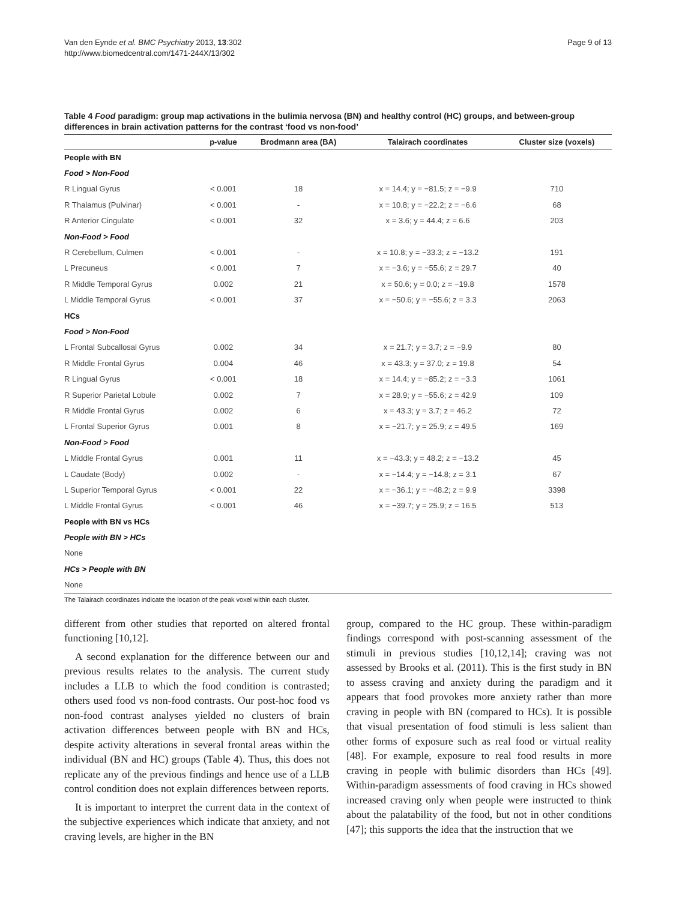Van den Eynde et al. BMC Psychiatry 2013, 13:302
http://www.biomedcentral.com/1471-244X/13/302
Page 9 of 13
Table 4 Food paradigm: group map activations in the bulimia nervosa (BN) and healthy control (HC) groups, and between-group differences in brain activation patterns for the contrast ‘food vs non-food’
| | p-value | Brodmann area (BA) | Talairach coordinates | Cluster size (voxels) |
| --- | --- | --- | --- | --- |
| People with BN | | | | |
| Food > Non-Food | | | | |
| R Lingual Gyrus | < 0.001 | 18 | x = 14.4; y = −81.5; z = −9.9 | 710 |
| R Thalamus (Pulvinar) | < 0.001 | - | x = 10.8; y = −22.2; z = −6.6 | 68 |
| R Anterior Cingulate | < 0.001 | 32 | x = 3.6; y = 44.4; z = 6.6 | 203 |
| Non-Food > Food | | | | |
| R Cerebellum, Culmen | < 0.001 | - | x = 10.8; y = −33.3; z = −13.2 | 191 |
| L Precuneus | < 0.001 | 7 | x = −3.6; y = −55.6; z = 29.7 | 40 |
| R Middle Temporal Gyrus | 0.002 | 21 | x = 50.6; y = 0.0; z = −19.8 | 1578 |
| L Middle Temporal Gyrus | < 0.001 | 37 | x = −50.6; y = −55.6; z = 3.3 | 2063 |
| HCs | | | | |
| Food > Non-Food | | | | |
| L Frontal Subcallosal Gyrus | 0.002 | 34 | x = 21.7; y = 3.7; z = −9.9 | 80 |
| R Middle Frontal Gyrus | 0.004 | 46 | x = 43.3; y = 37.0; z = 19.8 | 54 |
| R Lingual Gyrus | < 0.001 | 18 | x = 14.4; y = −85.2; z = −3.3 | 1061 |
| R Superior Parietal Lobule | 0.002 | 7 | x = 28.9; y = −55.6; z = 42.9 | 109 |
| R Middle Frontal Gyrus | 0.002 | 6 | x = 43.3; y = 3.7; z = 46.2 | 72 |
| L Frontal Superior Gyrus | 0.001 | 8 | x = −21.7; y = 25.9; z = 49.5 | 169 |
| Non-Food > Food | | | | |
| L Middle Frontal Gyrus | 0.001 | 11 | x = −43.3; y = 48.2; z = −13.2 | 45 |
| L Caudate (Body) | 0.002 | - | x = −14.4; y = −14.8; z = 3.1 | 67 |
| L Superior Temporal Gyrus | < 0.001 | 22 | x = −36.1; y = −48.2; z = 9.9 | 3398 |
| L Middle Frontal Gyrus | < 0.001 | 46 | x = −39.7; y = 25.9; z = 16.5 | 513 |
| People with BN vs HCs | | | | |
| People with BN > HCs | | | | |
| None | | | | |
| HCs > People with BN | | | | |
| None | | | | |
The Talairach coordinates indicate the location of the peak voxel within each cluster.
different from other studies that reported on altered frontal functioning [10,12].
A second explanation for the difference between our and previous results relates to the analysis. The current study includes a LLB to which the food condition is contrasted; others used food vs non-food contrasts. Our post-hoc food vs non-food contrast analyses yielded no clusters of brain activation differences between people with BN and HCs, despite activity alterations in several frontal areas within the individual (BN and HC) groups (Table 4). Thus, this does not replicate any of the previous findings and hence use of a LLB control condition does not explain differences between reports.
It is important to interpret the current data in the context of the subjective experiences which indicate that anxiety, and not craving levels, are higher in the BN
group, compared to the HC group. These within-paradigm findings correspond with post-scanning assessment of the stimuli in previous studies [10,12,14]; craving was not assessed by Brooks et al. (2011). This is the first study in BN to assess craving and anxiety during the paradigm and it appears that food provokes more anxiety rather than more craving in people with BN (compared to HCs). It is possible that visual presentation of food stimuli is less salient than other forms of exposure such as real food or virtual reality [48]. For example, exposure to real food results in more craving in people with bulimic disorders than HCs [49]. Within-paradigm assessments of food craving in HCs showed increased craving only when people were instructed to think about the palatability of the food, but not in other conditions [47]; this supports the idea that the instruction that we